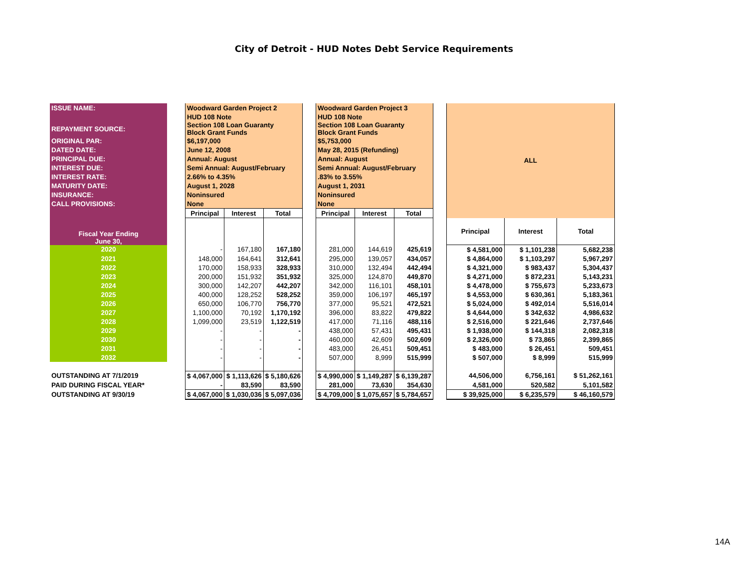City of Detroit - HUD Notes Debt Service Requirements
| ISSUE NAME: | | Woodward Garden Project 2 | | | | Woodward Garden Project 3 | | | | ALL | | |
| | | HUD 108 Note | | | | HUD 108 Note | | | | | | |
| REPAYMENT SOURCE: | | Section 108 Loan Guaranty Block Grant Funds | | | | Section 108 Loan Guaranty Block Grant Funds | | | | | | |
| ORIGINAL PAR: | | $6,197,000 | | | | $5,753,000 | | | | | | |
| DATED DATE: | | June 12, 2008 | | | | May 28, 2015 (Refunding) | | | | | | |
| PRINCIPAL DUE: | | Annual: August | | | | Annual: August | | | | | | |
| INTEREST DUE: | | Semi Annual: August/February | | | | Semi Annual: August/February | | | | | | |
| INTEREST RATE: | | 2.66% to 4.35% | | | | .83% to 3.55% | | | | | | |
| MATURITY DATE: | | August 1, 2028 | | | | August 1, 2031 | | | | | | |
| INSURANCE: | | Noninsured | | | | Noninsured | | | | | | |
| CALL PROVISIONS: | | None | | | | None | | | | | | |
| | | Principal | Interest | Total | | Principal | Interest | Total | | | | |
| Fiscal Year Ending June 30, | | | | | | | | | | Principal | Interest | Total |
| 2020 | | - | 167,180 | 167,180 | | 281,000 | 144,619 | 425,619 | | $ 4,581,000 | $ 1,101,238 | 5,682,238 |
| 2021 | | 148,000 | 164,641 | 312,641 | | 295,000 | 139,057 | 434,057 | | $ 4,864,000 | $ 1,103,297 | 5,967,297 |
| 2022 | | 170,000 | 158,933 | 328,933 | | 310,000 | 132,494 | 442,494 | | $ 4,321,000 | $ 983,437 | 5,304,437 |
| 2023 | | 200,000 | 151,932 | 351,932 | | 325,000 | 124,870 | 449,870 | | $ 4,271,000 | $ 872,231 | 5,143,231 |
| 2024 | | 300,000 | 142,207 | 442,207 | | 342,000 | 116,101 | 458,101 | | $ 4,478,000 | $ 755,673 | 5,233,673 |
| 2025 | | 400,000 | 128,252 | 528,252 | | 359,000 | 106,197 | 465,197 | | $ 4,553,000 | $ 630,361 | 5,183,361 |
| 2026 | | 650,000 | 106,770 | 756,770 | | 377,000 | 95,521 | 472,521 | | $ 5,024,000 | $ 492,014 | 5,516,014 |
| 2027 | | 1,100,000 | 70,192 | 1,170,192 | | 396,000 | 83,822 | 479,822 | | $ 4,644,000 | $ 342,632 | 4,986,632 |
| 2028 | | 1,099,000 | 23,519 | 1,122,519 | | 417,000 | 71,116 | 488,116 | | $ 2,516,000 | $ 221,646 | 2,737,646 |
| 2029 | | - | - | - | | 438,000 | 57,431 | 495,431 | | $ 1,938,000 | $ 144,318 | 2,082,318 |
| 2030 | | - | - | - | | 460,000 | 42,609 | 502,609 | | $ 2,326,000 | $ 73,865 | 2,399,865 |
| 2031 | | - | - | - | | 483,000 | 26,451 | 509,451 | | $ 483,000 | $ 26,451 | 509,451 |
| 2032 | | - | - | - | | 507,000 | 8,999 | 515,999 | | $ 507,000 | $ 8,999 | 515,999 |
| OUTSTANDING AT 7/1/2019 | | $ 4,067,000 | $ 1,113,626 | $ 5,180,626 | | $ 4,990,000 | $ 1,149,287 | $ 6,139,287 | | 44,506,000 | 6,756,161 | $ 51,262,161 |
| PAID DURING FISCAL YEAR* | | - | 83,590 | 83,590 | | 281,000 | 73,630 | 354,630 | | 4,581,000 | 520,582 | 5,101,582 |
| OUTSTANDING AT 9/30/19 | | $ 4,067,000 | $ 1,030,036 | $ 5,097,036 | | $ 4,709,000 | $ 1,075,657 | $ 5,784,657 | | $ 39,925,000 | $ 6,235,579 | $ 46,160,579 |
14A